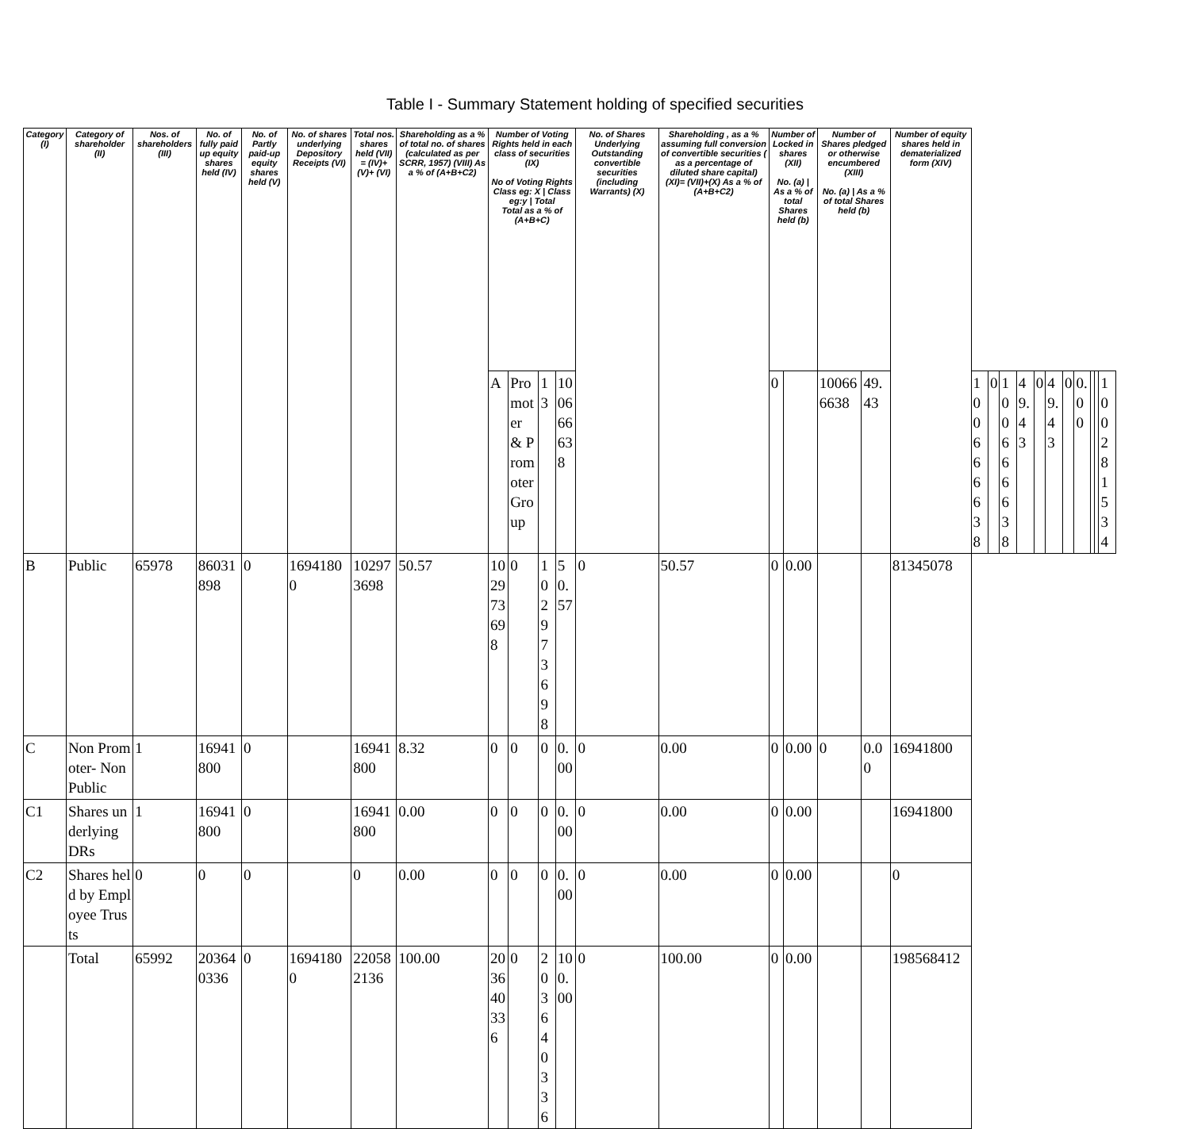Table I - Summary Statement holding of specified securities
| Category (I) | Category of shareholder (II) | Nos. of shareholders (III) | No. of fully paid up equity shares held (IV) | No. of Partly paid-up equity shares held (V) | No. of shares underlying Depository Receipts (VI) | Total nos. shares held (VII) = (IV)+(V)+ (VI) | Shareholding as a % of total no. of shares (calculated as per SCRR, 1957) (VIII) As a % of (A+B+C2) | Number of Voting Rights held in each class of securities (IX) No of Voting Rights Class eg: X / Class eg:y / Total Total as a % of (A+B+C) | | | | No. of Shares Underlying Outstanding convertible securities (including Warrants) (X) | Shareholding , as a % assuming full conversion of convertible securities ( as a percentage of diluted share capital) (XI)= (VII)+(X) As a % of (A+B+C2) | Number of Locked in shares (XII) No. (a) / As a % of total Shares held (b) | | Number of Shares pledged or otherwise encumbered (XIII) No. (a) / As a % of total Shares held (b) | | Number of equity shares held in dematerialized form (XIV) | | | | | | | | | | | |
| --- | --- | --- | --- | --- | --- | --- | --- | --- | --- | --- | --- | --- | --- | --- | --- | --- | --- | --- | --- | --- | --- | --- | --- | --- | --- | --- | --- | --- | --- |
| | | | | | | | | A | Promoter & Promoter Group | 13 | 100666638 | | | 0 | | 100666638 | 49.43 | | 100666638 | 0 | 100666638 | 49.43 | 0 | 49.43 | 0 | 0.00 | | | 100281534 |
| B | Public | 65978 | 86031898 | 0 | 16941800 | 102973698 | 50.57 | 102973698 | 0 | 102973698 | 50.57 | 0 | 50.57 | 0 | 0.00 | | | 81345078 | | | | | | | | | | | |
| C | Non Promoter- Non Public | 1 | 16941800 | 0 | | 16941800 | 8.32 | 0 | 0 | 0 | 0.00 | 0 | 0.00 | 0 | 0.00 | 0 | 0.00 | 16941800 | | | | | | | | | | | |
| C1 | Shares underlying DRs | 1 | 16941800 | 0 | | 16941800 | 0.00 | 0 | 0 | 0 | 0.00 | 0 | 0.00 | 0 | 0.00 | | | 16941800 | | | | | | | | | | | |
| C2 | Shares held by Employee Trusts | 0 | 0 | 0 | | 0 | 0.00 | 0 | 0 | 0 | 0.00 | 0 | 0.00 | 0 | 0.00 | | | 0 | | | | | | | | | | | |
| | Total | 65992 | 203640336 | 0 | 16941800 | 220582136 | 100.00 | 203640336 | 0 | 203640336 | 100.00 | 0 | 100.00 | 0 | 0.00 | | | 198568412 | | | | | | | | | | | |